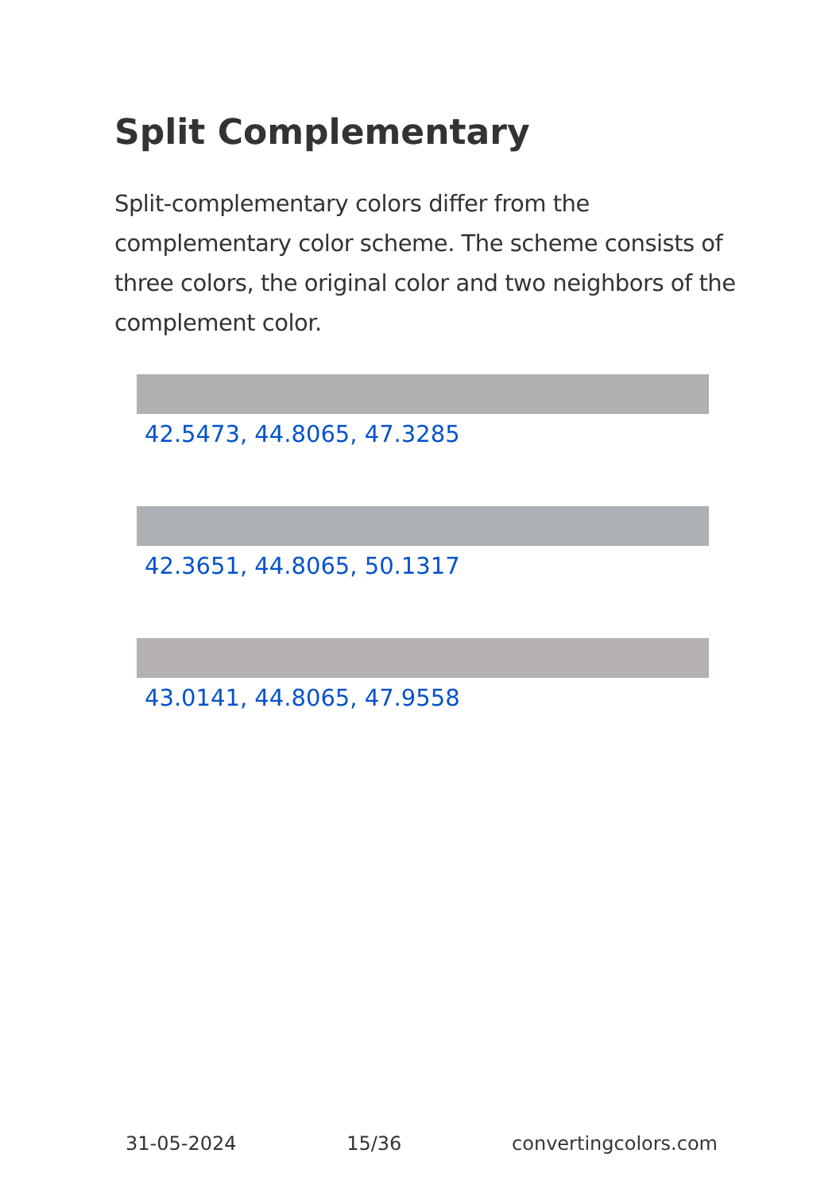Split Complementary
Split-complementary colors differ from the complementary color scheme. The scheme consists of three colors, the original color and two neighbors of the complement color.
42.5473, 44.8065, 47.3285
42.3651, 44.8065, 50.1317
43.0141, 44.8065, 47.9558
31-05-2024 15/36 convertingcolors.com